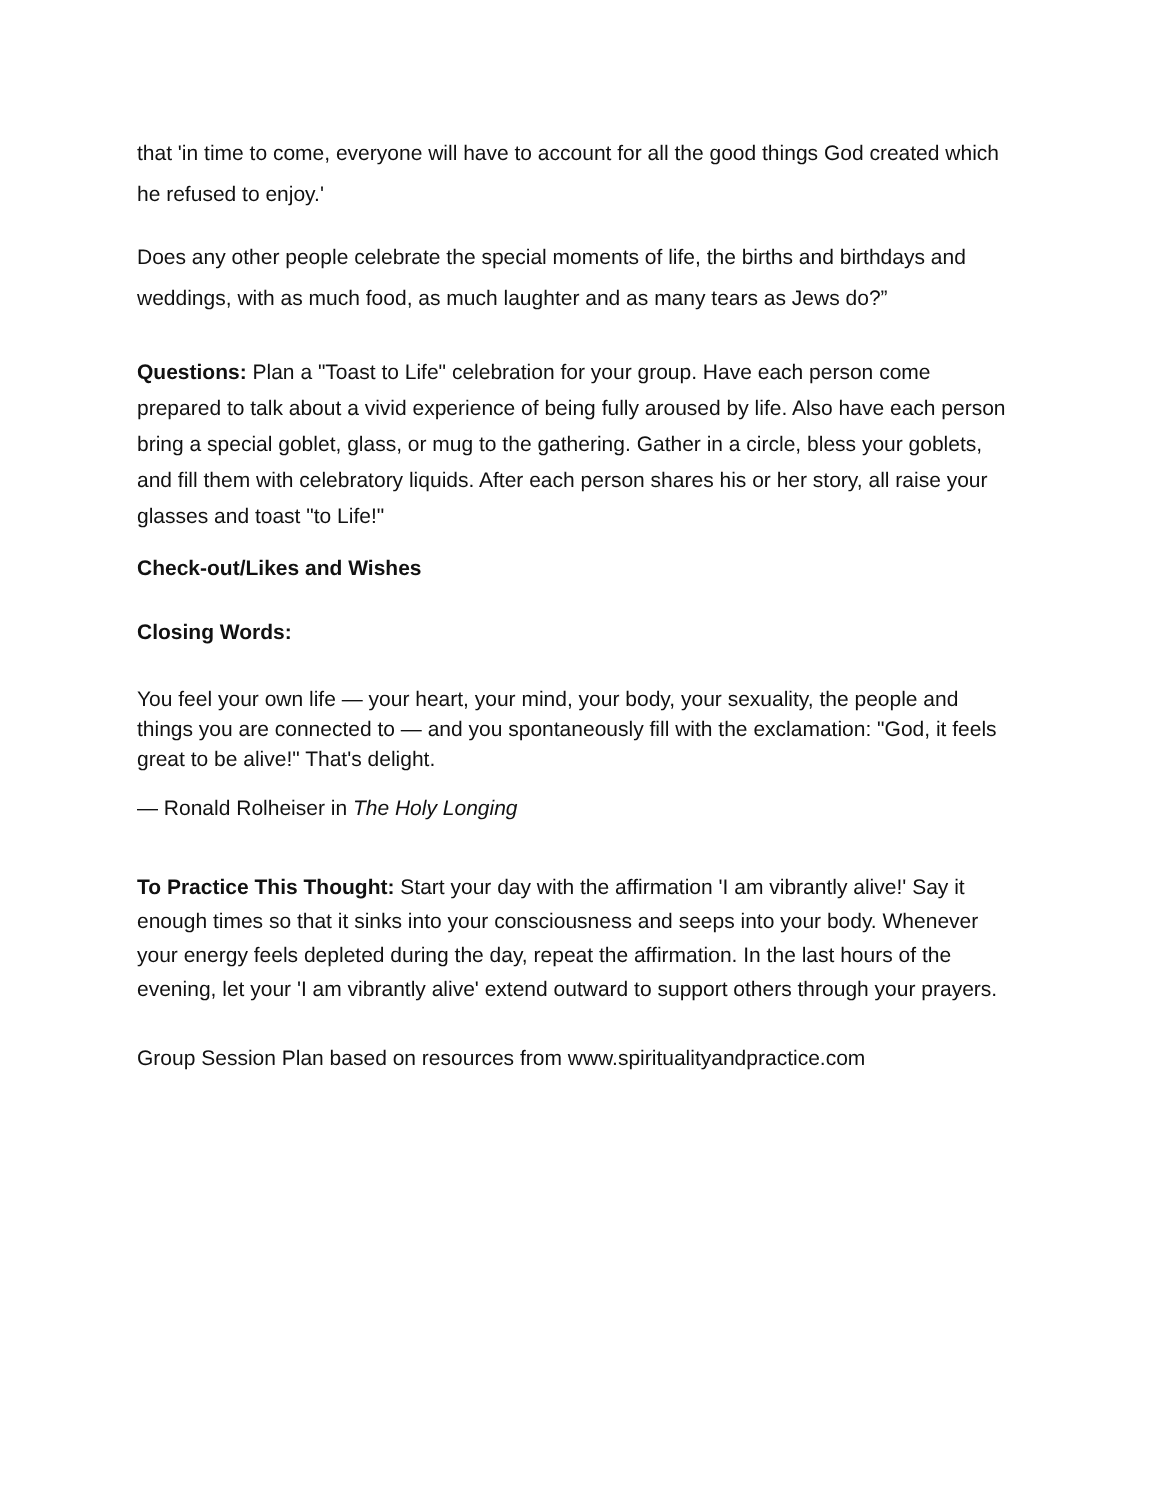that 'in time to come, everyone will have to account for all the good things God created which he refused to enjoy.'
Does any other people celebrate the special moments of life, the births and birthdays and weddings, with as much food, as much laughter and as many tears as Jews do?”
Questions: Plan a "Toast to Life" celebration for your group. Have each person come prepared to talk about a vivid experience of being fully aroused by life. Also have each person bring a special goblet, glass, or mug to the gathering. Gather in a circle, bless your goblets, and fill them with celebratory liquids. After each person shares his or her story, all raise your glasses and toast "to Life!"
Check-out/Likes and Wishes
Closing Words:
You feel your own life — your heart, your mind, your body, your sexuality, the people and things you are connected to — and you spontaneously fill with the exclamation: "God, it feels great to be alive!" That's delight.
— Ronald Rolheiser in The Holy Longing
To Practice This Thought: Start your day with the affirmation 'I am vibrantly alive!' Say it enough times so that it sinks into your consciousness and seeps into your body. Whenever your energy feels depleted during the day, repeat the affirmation. In the last hours of the evening, let your 'I am vibrantly alive' extend outward to support others through your prayers.
Group Session Plan based on resources from www.spiritualityandpractice.com